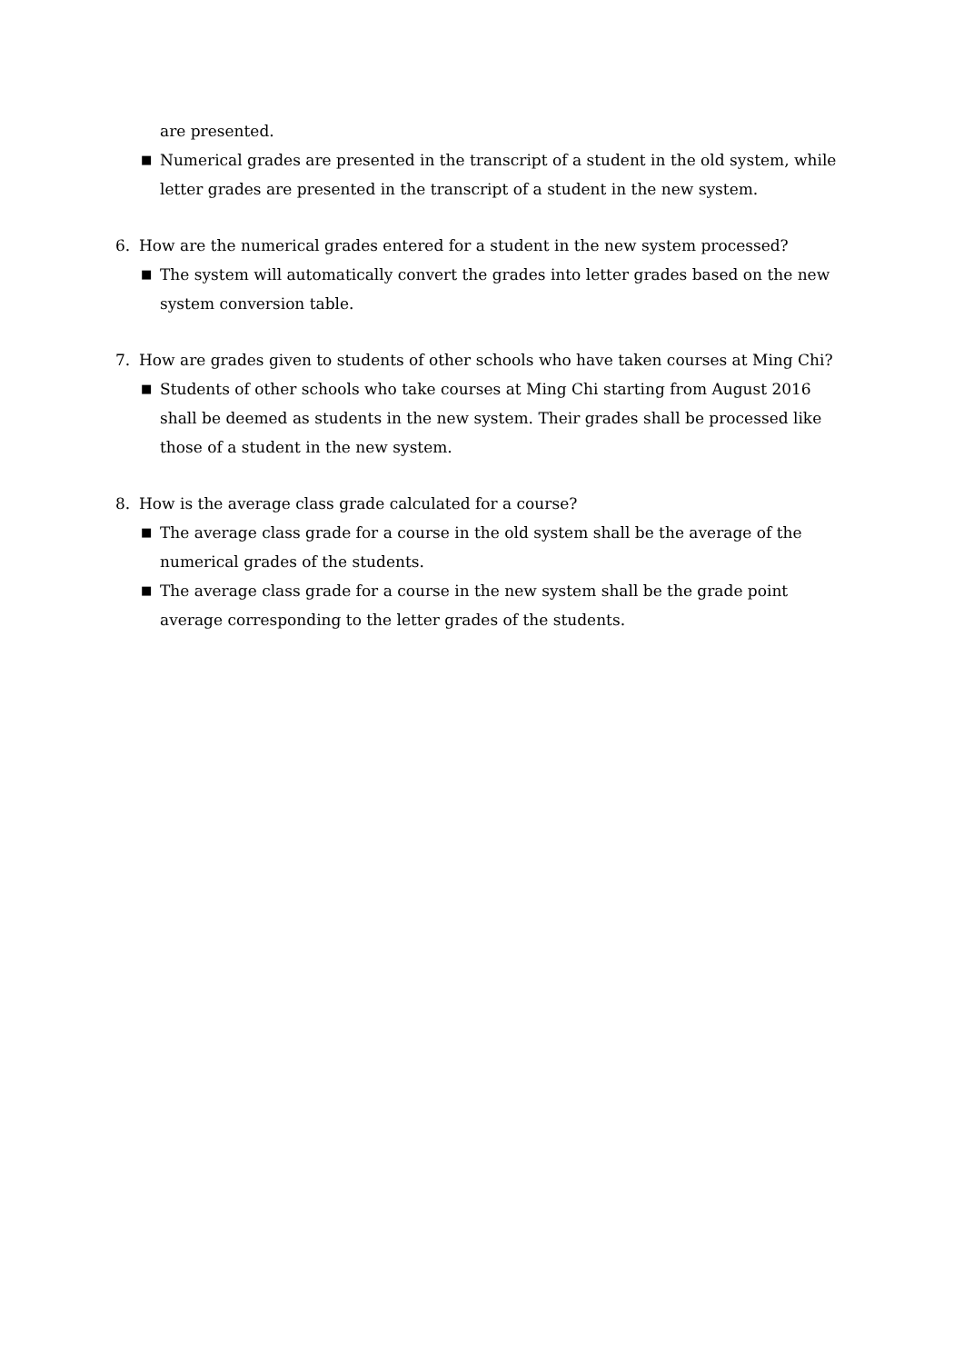are presented.
■ Numerical grades are presented in the transcript of a student in the old system, while letter grades are presented in the transcript of a student in the new system.
6. How are the numerical grades entered for a student in the new system processed?
■ The system will automatically convert the grades into letter grades based on the new system conversion table.
7. How are grades given to students of other schools who have taken courses at Ming Chi?
■ Students of other schools who take courses at Ming Chi starting from August 2016 shall be deemed as students in the new system. Their grades shall be processed like those of a student in the new system.
8. How is the average class grade calculated for a course?
■ The average class grade for a course in the old system shall be the average of the numerical grades of the students.
■ The average class grade for a course in the new system shall be the grade point average corresponding to the letter grades of the students.